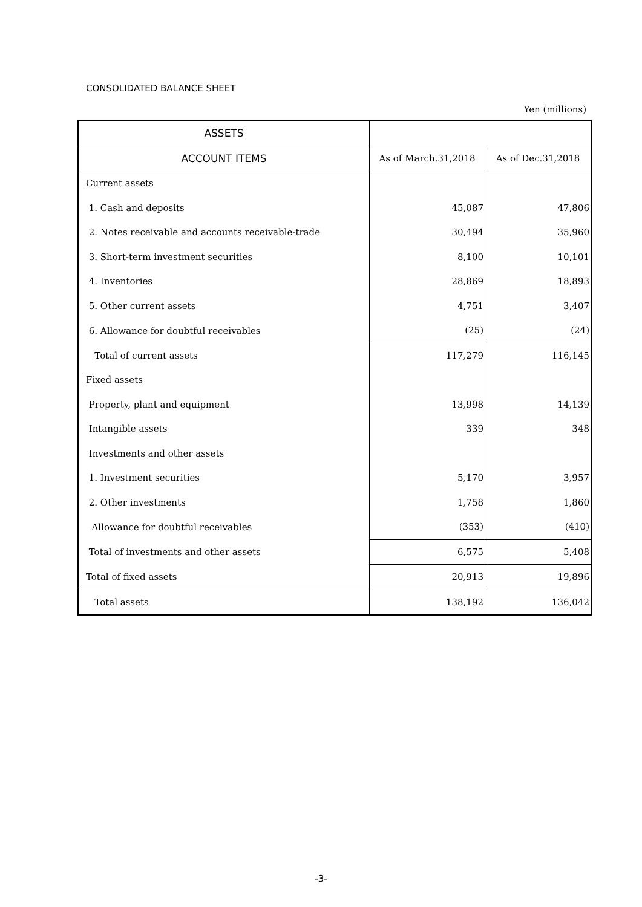CONSOLIDATED BALANCE SHEET
Yen (millions)
| ASSETS | | |
| --- | --- | --- |
| ACCOUNT ITEMS | As of March.31,2018 | As of Dec.31,2018 |
| Current assets | | |
| 1. Cash and deposits | 45,087 | 47,806 |
| 2. Notes receivable and accounts receivable-trade | 30,494 | 35,960 |
| 3. Short-term investment securities | 8,100 | 10,101 |
| 4. Inventories | 28,869 | 18,893 |
| 5. Other current assets | 4,751 | 3,407 |
| 6. Allowance for doubtful receivables | (25) | (24) |
| Total of current assets | 117,279 | 116,145 |
| Fixed assets | | |
| Property, plant and equipment | 13,998 | 14,139 |
| Intangible assets | 339 | 348 |
| Investments and other assets | | |
| 1. Investment securities | 5,170 | 3,957 |
| 2. Other investments | 1,758 | 1,860 |
| Allowance for doubtful receivables | (353) | (410) |
| Total of investments and other assets | 6,575 | 5,408 |
| Total of fixed assets | 20,913 | 19,896 |
| Total assets | 138,192 | 136,042 |
-3-